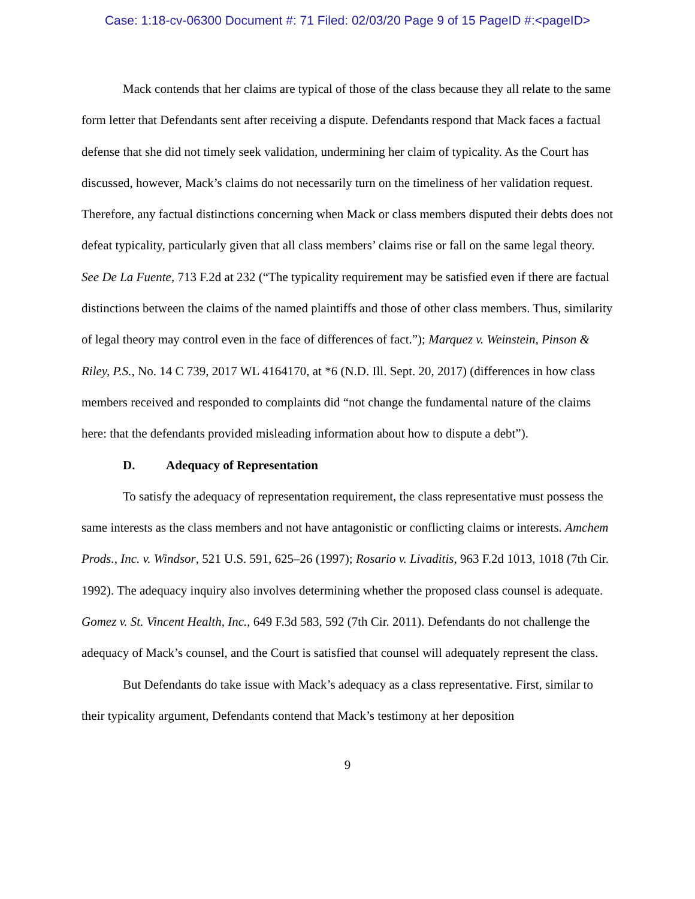Case: 1:18-cv-06300 Document #: 71 Filed: 02/03/20 Page 9 of 15 PageID #:<pageID>
Mack contends that her claims are typical of those of the class because they all relate to the same form letter that Defendants sent after receiving a dispute. Defendants respond that Mack faces a factual defense that she did not timely seek validation, undermining her claim of typicality. As the Court has discussed, however, Mack’s claims do not necessarily turn on the timeliness of her validation request. Therefore, any factual distinctions concerning when Mack or class members disputed their debts does not defeat typicality, particularly given that all class members’ claims rise or fall on the same legal theory. See De La Fuente, 713 F.2d at 232 (“The typicality requirement may be satisfied even if there are factual distinctions between the claims of the named plaintiffs and those of other class members. Thus, similarity of legal theory may control even in the face of differences of fact.”); Marquez v. Weinstein, Pinson & Riley, P.S., No. 14 C 739, 2017 WL 4164170, at *6 (N.D. Ill. Sept. 20, 2017) (differences in how class members received and responded to complaints did “not change the fundamental nature of the claims here: that the defendants provided misleading information about how to dispute a debt”).
D. Adequacy of Representation
To satisfy the adequacy of representation requirement, the class representative must possess the same interests as the class members and not have antagonistic or conflicting claims or interests. Amchem Prods., Inc. v. Windsor, 521 U.S. 591, 625–26 (1997); Rosario v. Livaditis, 963 F.2d 1013, 1018 (7th Cir. 1992). The adequacy inquiry also involves determining whether the proposed class counsel is adequate. Gomez v. St. Vincent Health, Inc., 649 F.3d 583, 592 (7th Cir. 2011). Defendants do not challenge the adequacy of Mack’s counsel, and the Court is satisfied that counsel will adequately represent the class.
But Defendants do take issue with Mack’s adequacy as a class representative. First, similar to their typicality argument, Defendants contend that Mack’s testimony at her deposition
9